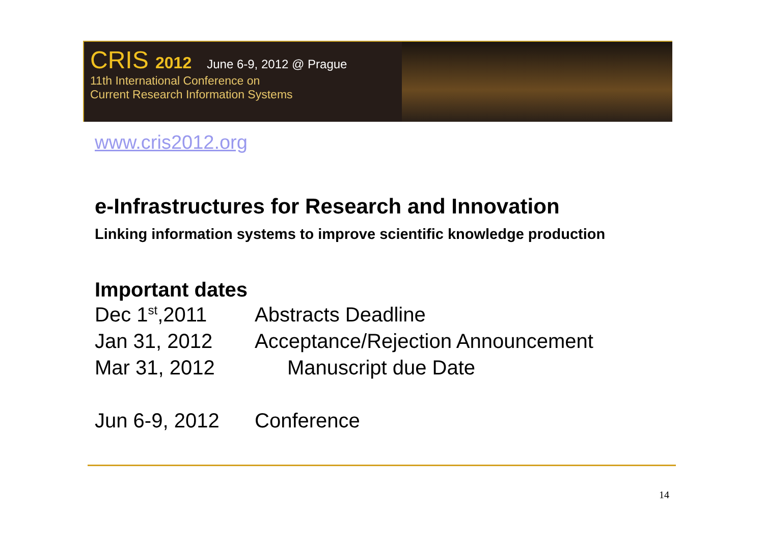CRIS 2012 June 6-9, 2012 @ Prague
11th International Conference on
Current Research Information Systems
www.cris2012.org
e-Infrastructures for Research and Innovation
Linking information systems to improve scientific knowledge production
Important dates
Dec 1<sup>st</sup>,2011 Abstracts Deadline
Jan 31, 2012 Acceptance/Rejection Announcement
Mar 31, 2012 Manuscript due Date
Jun 6-9, 2012 Conference
14